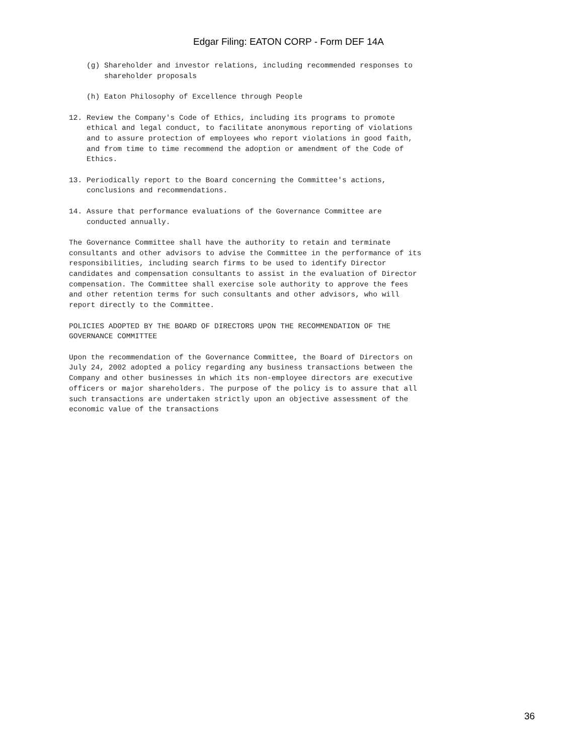Edgar Filing: EATON CORP - Form DEF 14A
    (g) Shareholder and investor relations, including recommended responses to
        shareholder proposals

    (h) Eaton Philosophy of Excellence through People

12. Review the Company's Code of Ethics, including its programs to promote
    ethical and legal conduct, to facilitate anonymous reporting of violations
    and to assure protection of employees who report violations in good faith,
    and from time to time recommend the adoption or amendment of the Code of
    Ethics.

13. Periodically report to the Board concerning the Committee's actions,
    conclusions and recommendations.

14. Assure that performance evaluations of the Governance Committee are
    conducted annually.

The Governance Committee shall have the authority to retain and terminate
consultants and other advisors to advise the Committee in the performance of its
responsibilities, including search firms to be used to identify Director
candidates and compensation consultants to assist in the evaluation of Director
compensation. The Committee shall exercise sole authority to approve the fees
and other retention terms for such consultants and other advisors, who will
report directly to the Committee.

POLICIES ADOPTED BY THE BOARD OF DIRECTORS UPON THE RECOMMENDATION OF THE
GOVERNANCE COMMITTEE

Upon the recommendation of the Governance Committee, the Board of Directors on
July 24, 2002 adopted a policy regarding any business transactions between the
Company and other businesses in which its non-employee directors are executive
officers or major shareholders. The purpose of the policy is to assure that all
such transactions are undertaken strictly upon an objective assessment of the
economic value of the transactions
36